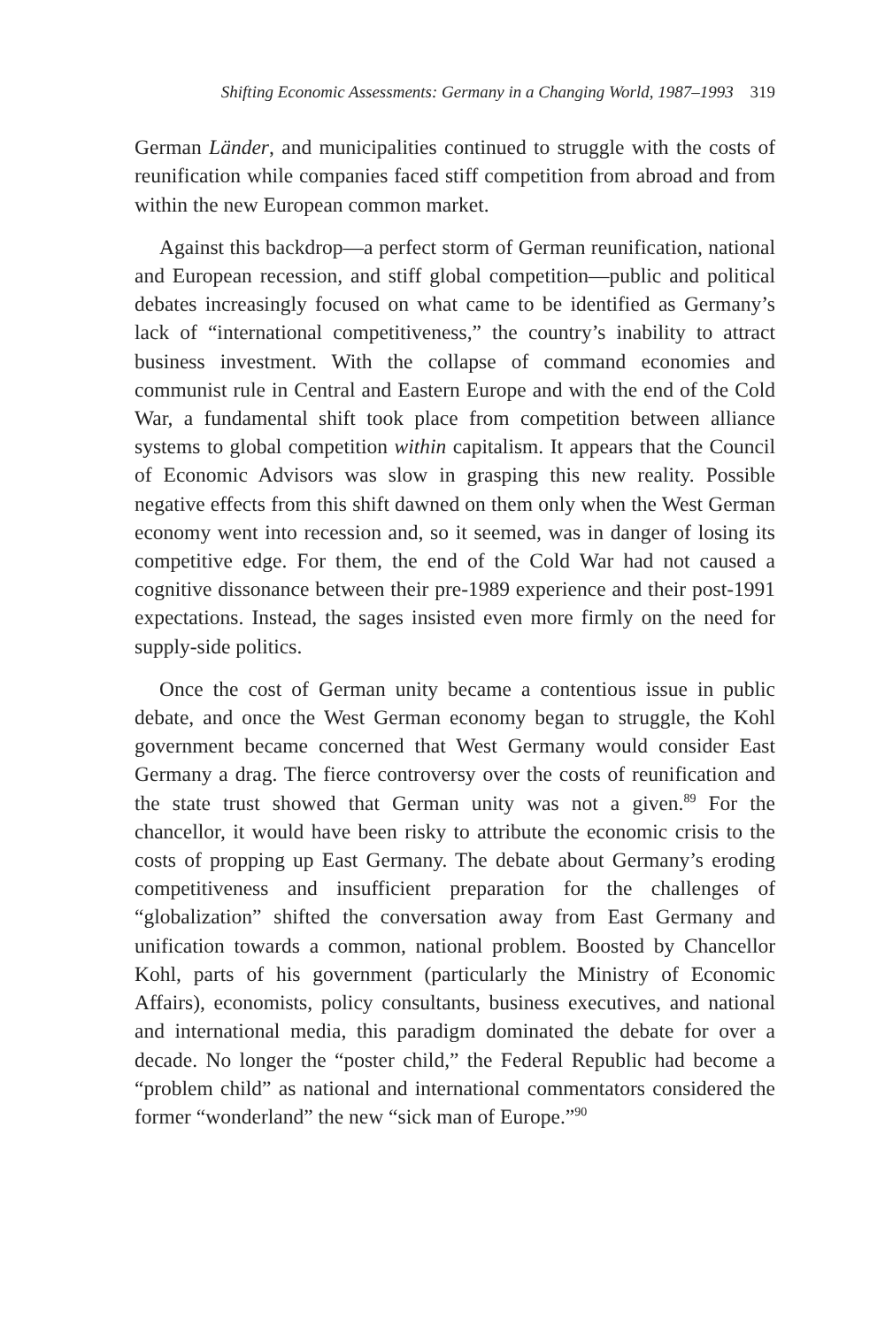Shifting Economic Assessments: Germany in a Changing World, 1987–1993 319
German Länder, and municipalities continued to struggle with the costs of reunification while companies faced stiff competition from abroad and from within the new European common market.
Against this backdrop—a perfect storm of German reunification, national and European recession, and stiff global competition—public and political debates increasingly focused on what came to be identified as Germany’s lack of “international competitiveness,” the country’s inability to attract business investment. With the collapse of command economies and communist rule in Central and Eastern Europe and with the end of the Cold War, a fundamental shift took place from competition between alliance systems to global competition within capitalism. It appears that the Council of Economic Advisors was slow in grasping this new reality. Possible negative effects from this shift dawned on them only when the West German economy went into recession and, so it seemed, was in danger of losing its competitive edge. For them, the end of the Cold War had not caused a cognitive dissonance between their pre-1989 experience and their post-1991 expectations. Instead, the sages insisted even more firmly on the need for supply-side politics.
Once the cost of German unity became a contentious issue in public debate, and once the West German economy began to struggle, the Kohl government became concerned that West Germany would consider East Germany a drag. The fierce controversy over the costs of reunification and the state trust showed that German unity was not a given.<sup>89</sup> For the chancellor, it would have been risky to attribute the economic crisis to the costs of propping up East Germany. The debate about Germany’s eroding competitiveness and insufficient preparation for the challenges of “globalization” shifted the conversation away from East Germany and unification towards a common, national problem. Boosted by Chancellor Kohl, parts of his government (particularly the Ministry of Economic Affairs), economists, policy consultants, business executives, and national and international media, this paradigm dominated the debate for over a decade. No longer the “poster child,” the Federal Republic had become a “problem child” as national and international commentators considered the former “wonderland” the new “sick man of Europe.”<sup>90</sup>